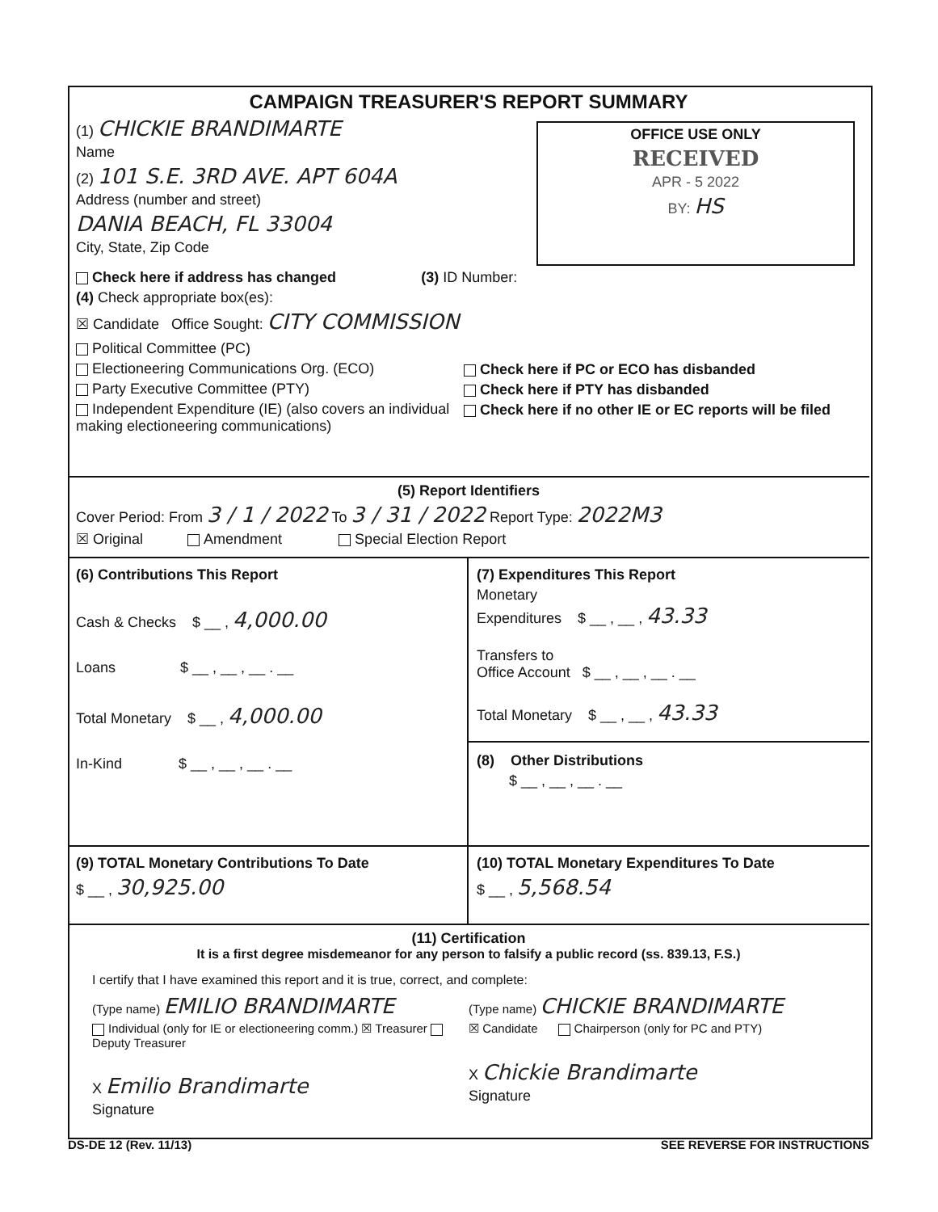CAMPAIGN TREASURER'S REPORT SUMMARY
(1) CHICKIE BRANDIMARTE
Name
(2) 101 S.E. 3RD AVE. APT 604A
Address (number and street)
DANIA BEACH, FL 33004
City, State, Zip Code
OFFICE USE ONLY
RECEIVED
APR - 5 2022
BY: HS
Check here if address has changed (3) ID Number:
(4) Check appropriate box(es):
☒ Candidate Office Sought: CITY COMMISSION
Political Committee (PC)
Electioneering Communications Org. (ECO)
Party Executive Committee (PTY)
Independent Expenditure (IE) (also covers an individual making electioneering communications)
Check here if PC or ECO has disbanded
Check here if PTY has disbanded
Check here if no other IE or EC reports will be filed
(5) Report Identifiers
Cover Period: From 3 / 1 / 2022 To 3 / 31 / 2022 Report Type: 2022M3
☒ Original Amendment Special Election Report
(6) Contributions This Report
Cash & Checks $ __ , 4,000.00
Loans $ __ , __ , __ . __
Total Monetary $ __ , 4,000.00
In-Kind $ __ , __ , __ . __
(7) Expenditures This Report
Monetary
Expenditures $ __ , __ , 43.33
Transfers to
Office Account $ __ , __ , __ . __
Total Monetary $ __ , __ , 43.33
(8) Other Distributions
$ __ , __ , __ . __
(9) TOTAL Monetary Contributions To Date
$ __ , 30,925.00
(10) TOTAL Monetary Expenditures To Date
$ __ , 5,568.54
(11) Certification
It is a first degree misdemeanor for any person to falsify a public record (ss. 839.13, F.S.)
I certify that I have examined this report and it is true, correct, and complete:
(Type name) EMILIO BRANDIMARTE
Individual (only for IE or electioneering comm.) ☒ Treasurer Deputy Treasurer
X Emilio Brandimarte
Signature
(Type name) CHICKIE BRANDIMARTE
☒ Candidate Chairperson (only for PC and PTY)
X Chickie Brandimarte
Signature
DS-DE 12 (Rev. 11/13) SEE REVERSE FOR INSTRUCTIONS